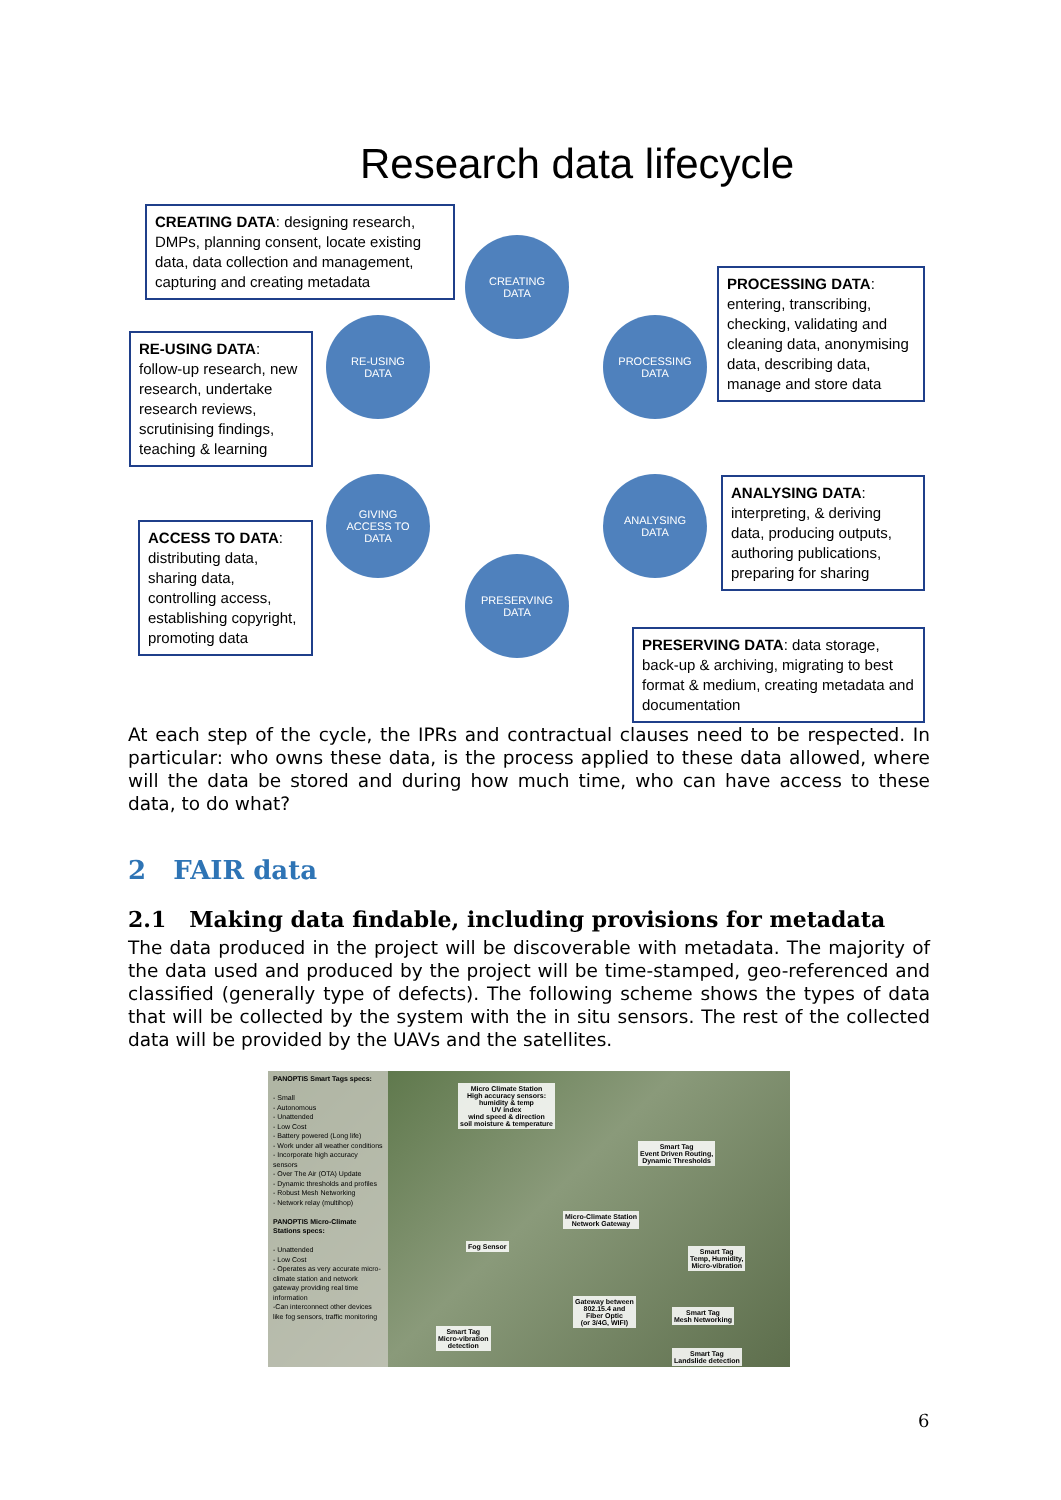Research data lifecycle
CREATING DATA: designing research, DMPs, planning consent, locate existing data, data collection and management, capturing and creating metadata
CREATING
DATA
PROCESSING DATA: entering, transcribing, checking, validating and cleaning data, anonymising data, describing data, manage and store data
RE-USING DATA: follow-up research, new research, undertake research reviews, scrutinising findings, teaching & learning
RE-USING
DATA
PROCESSING
DATA
GIVING
ACCESS TO
DATA
ANALYSING
DATA
ANALYSING DATA: interpreting, & deriving data, producing outputs, authoring publications, preparing for sharing
ACCESS TO DATA: distributing data, sharing data, controlling access, establishing copyright, promoting data
PRESERVING
DATA
PRESERVING DATA: data storage, back-up & archiving, migrating to best format & medium, creating metadata and documentation
At each step of the cycle, the IPRs and contractual clauses need to be respected. In particular: who owns these data, is the process applied to these data allowed, where will the data be stored and during how much time, who can have access to these data, to do what?
2 FAIR data
2.1 Making data findable, including provisions for metadata
The data produced in the project will be discoverable with metadata. The majority of the data used and produced by the project will be time-stamped, geo-referenced and classified (generally type of defects). The following scheme shows the types of data that will be collected by the system with the in situ sensors. The rest of the collected data will be provided by the UAVs and the satellites.
PANOPTIS Smart Tags specs:
- Small
- Autonomous
- Unattended
- Low Cost
- Battery powered (Long life)
- Work under all weather conditions
- Incorporate high accuracy sensors
- Over The Air (OTA) Update
- Dynamic thresholds and profiles
- Robust Mesh Networking
- Network relay (multihop)
PANOPTIS Micro-Climate Stations specs:
- Unattended
- Low Cost
- Operates as very accurate micro-climate station and network gateway providing real time information
-Can interconnect other devices like fog sensors, traffic monitoring
Micro Climate Station
High accuracy sensors:
humidity & temp
UV index
wind speed & direction
soil moisture & temperature
Smart Tag
Event Driven Routing,
Dynamic Thresholds
Micro-Climate Station
Network Gateway
Fog Sensor
Smart Tag
Temp, Humidity,
Micro-vibration
Gateway between
802.15.4 and
Fiber Optic
(or 3/4G, WIFI)
Smart Tag
Mesh Networking
Smart Tag
Micro-vibration
detection
Smart Tag
Landslide detection
6